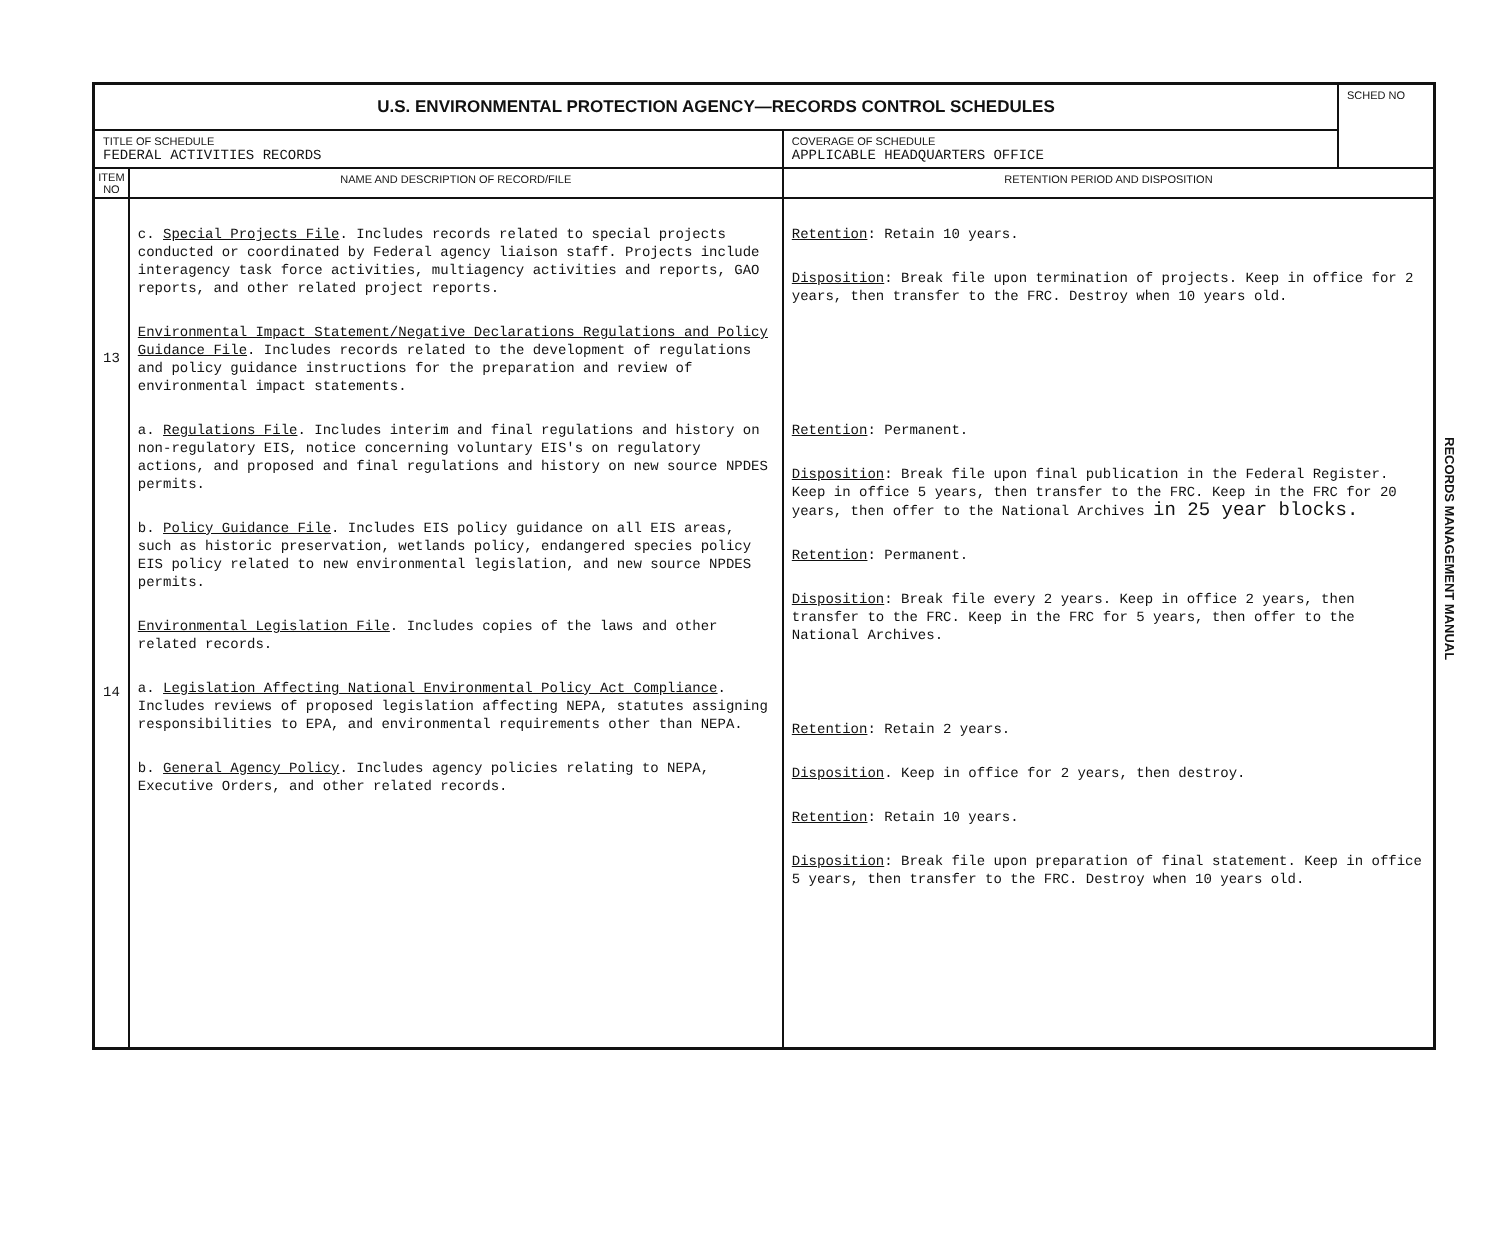| U.S. ENVIRONMENTAL PROTECTION AGENCY—RECORDS CONTROL SCHEDULES | | | SCHED NO |
| TITLE OF SCHEDULE FEDERAL ACTIVITIES RECORDS | | COVERAGE OF SCHEDULE APPLICABLE HEADQUARTERS OFFICE | |
| ITEM NO | NAME AND DESCRIPTION OF RECORD/FILE | RETENTION PERIOD AND DISPOSITION | |
| 13 14 | c. Special Projects File . Includes records related to special projects conducted or coordinated by Federal agency liaison staff. Projects include interagency task force activities, multiagency activities and reports, GAO reports, and other related project reports. Environmental Impact Statement/Negative Declarations Regulations and Policy Guidance File . Includes records related to the development of regulations and policy guidance instructions for the preparation and review of environmental impact statements. a. Regulations File . Includes interim and final regulations and history on non-regulatory EIS, notice concerning voluntary EIS's on regulatory actions, and proposed and final regulations and history on new source NPDES permits. b. Policy Guidance File . Includes EIS policy guidance on all EIS areas, such as historic preservation, wetlands policy, endangered species policy EIS policy related to new environmental legislation, and new source NPDES permits. Environmental Legislation File . Includes copies of the laws and other related records. a. Legislation Affecting National Environmental Policy Act Compliance . Includes reviews of proposed legislation affecting NEPA, statutes assigning responsibilities to EPA, and environmental requirements other than NEPA. b. General Agency Policy . Includes agency policies relating to NEPA, Executive Orders, and other related records. | Retention : Retain 10 years. Disposition : Break file upon termination of projects. Keep in office for 2 years, then transfer to the FRC. Destroy when 10 years old. Retention : Permanent. Disposition : Break file upon final publication in the Federal Register. Keep in office 5 years, then transfer to the FRC. Keep in the FRC for 20 years, then offer to the National Archives in 25 year blocks. Retention : Permanent. Disposition : Break file every 2 years. Keep in office 2 years, then transfer to the FRC. Keep in the FRC for 5 years, then offer to the National Archives. Retention : Retain 2 years. Disposition . Keep in office for 2 years, then destroy. Retention : Retain 10 years. Disposition : Break file upon preparation of final statement. Keep in office 5 years, then transfer to the FRC. Destroy when 10 years old. | |
RECORDS MANAGEMENT MANUAL